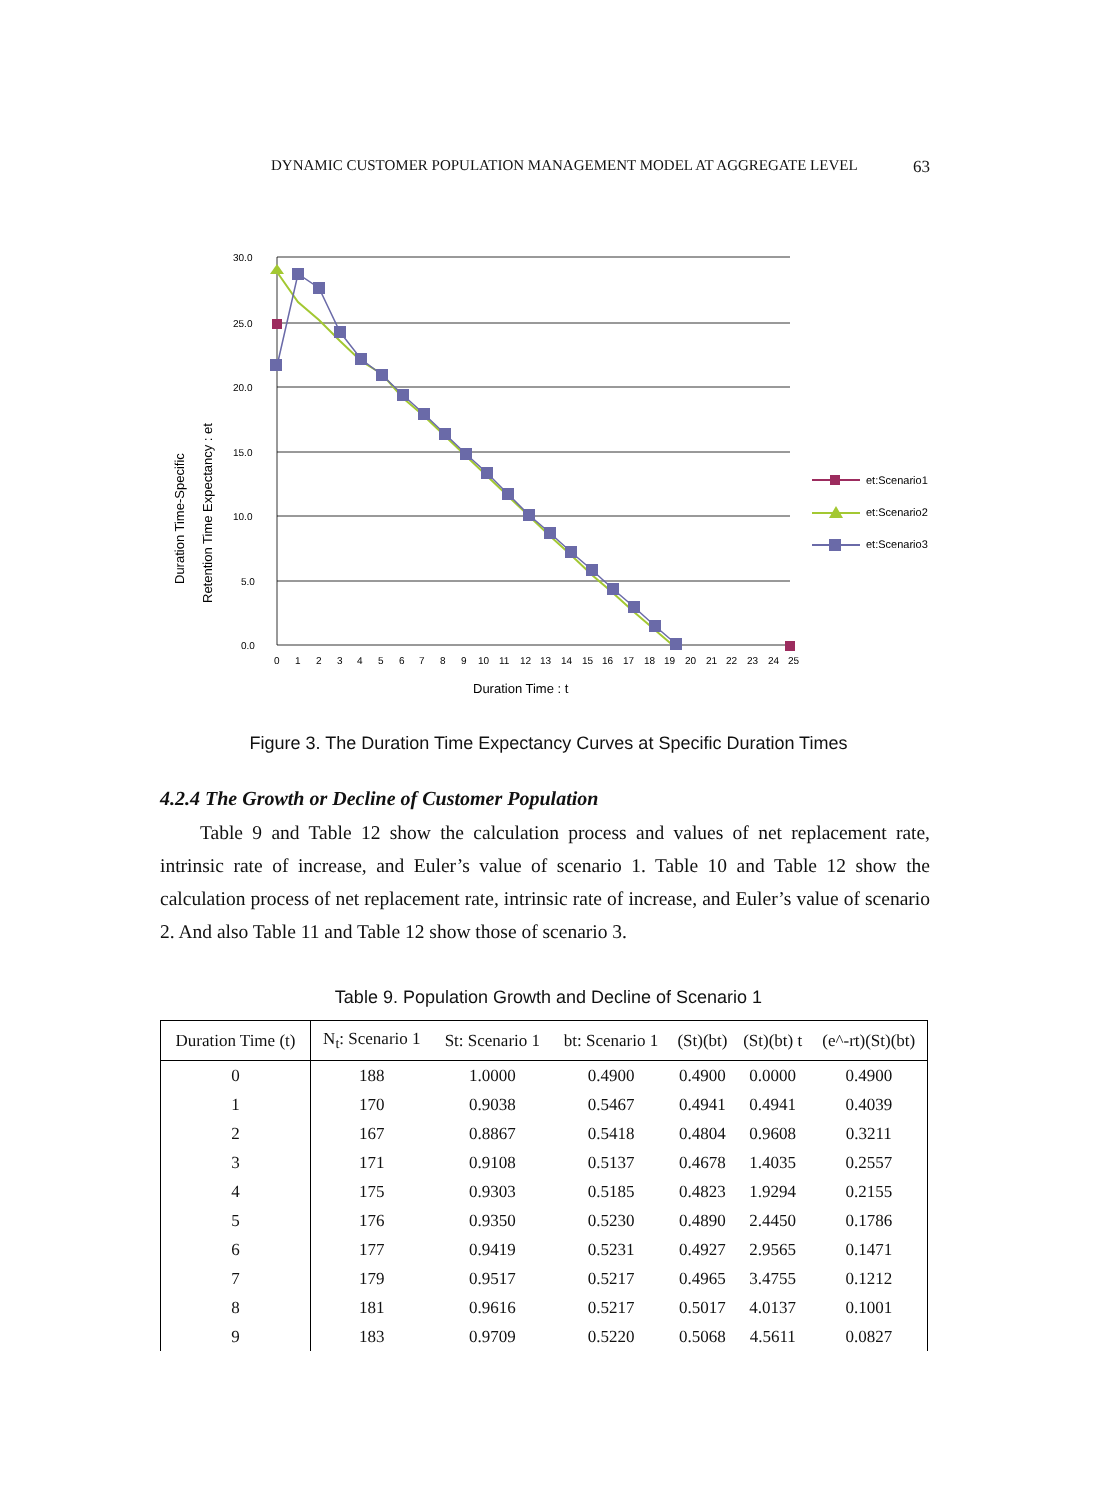DYNAMIC CUSTOMER POPULATION MANAGEMENT MODEL AT AGGREGATE LEVEL 63
30.0
25.0
20.0
15.0
10.0
5.0
0.0
0
1
2
3
4
5
6
7
8
9
10
11
12
13
14
15
16
17
18
19
20
21
22
23
24
25
Duration Time : t
Duration Time-Specific
Retention Time Expectancy : et
et:Scenario1
et:Scenario2
et:Scenario3
Figure 3. The Duration Time Expectancy Curves at Specific Duration Times
4.2.4 The Growth or Decline of Customer Population
Table 9 and Table 12 show the calculation process and values of net replacement rate, intrinsic rate of increase, and Euler’s value of scenario 1. Table 10 and Table 12 show the calculation process of net replacement rate, intrinsic rate of increase, and Euler’s value of scenario 2. And also Table 11 and Table 12 show those of scenario 3.
Table 9. Population Growth and Decline of Scenario 1
| Duration Time (t) | N<sub>t</sub>: Scenario 1 | St: Scenario 1 | bt: Scenario 1 | (St)(bt) | (St)(bt) t | (e^-rt)(St)(bt) |
| --- | --- | --- | --- | --- | --- | --- |
| 0 | 188 | 1.0000 | 0.4900 | 0.4900 | 0.0000 | 0.4900 |
| 1 | 170 | 0.9038 | 0.5467 | 0.4941 | 0.4941 | 0.4039 |
| 2 | 167 | 0.8867 | 0.5418 | 0.4804 | 0.9608 | 0.3211 |
| 3 | 171 | 0.9108 | 0.5137 | 0.4678 | 1.4035 | 0.2557 |
| 4 | 175 | 0.9303 | 0.5185 | 0.4823 | 1.9294 | 0.2155 |
| 5 | 176 | 0.9350 | 0.5230 | 0.4890 | 2.4450 | 0.1786 |
| 6 | 177 | 0.9419 | 0.5231 | 0.4927 | 2.9565 | 0.1471 |
| 7 | 179 | 0.9517 | 0.5217 | 0.4965 | 3.4755 | 0.1212 |
| 8 | 181 | 0.9616 | 0.5217 | 0.5017 | 4.0137 | 0.1001 |
| 9 | 183 | 0.9709 | 0.5220 | 0.5068 | 4.5611 | 0.0827 |